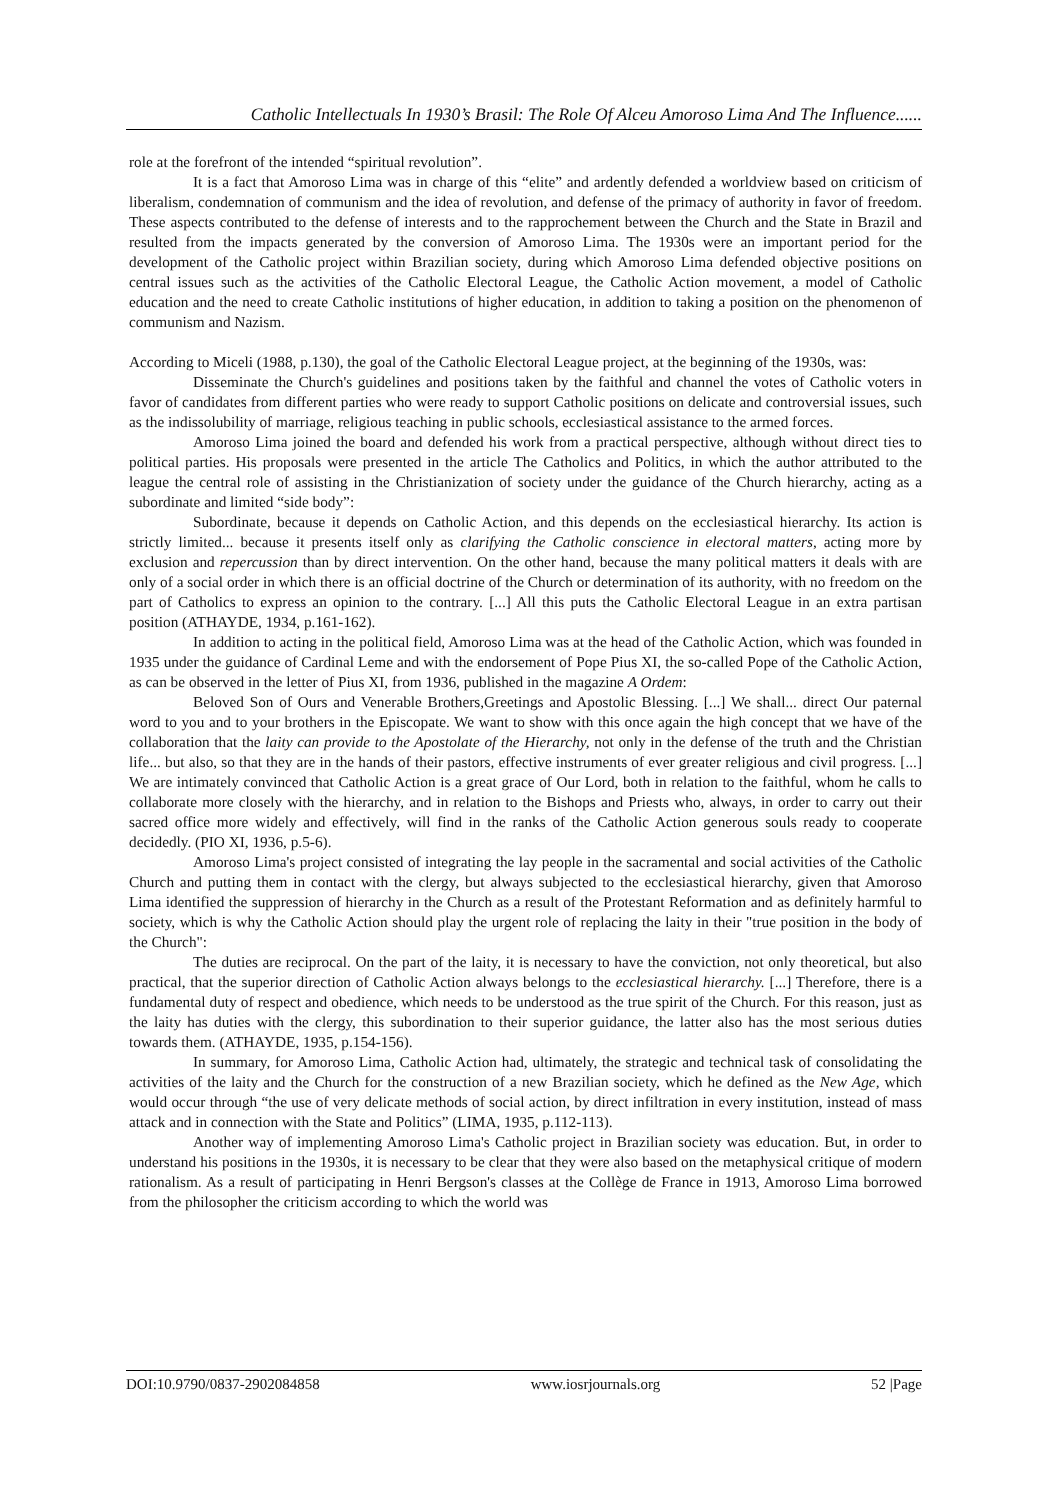Catholic Intellectuals In 1930’s Brasil: The Role Of Alceu Amoroso Lima And The Influence......
role at the forefront of the intended “spiritual revolution”.
It is a fact that Amoroso Lima was in charge of this “elite” and ardently defended a worldview based on criticism of liberalism, condemnation of communism and the idea of revolution, and defense of the primacy of authority in favor of freedom. These aspects contributed to the defense of interests and to the rapprochement between the Church and the State in Brazil and resulted from the impacts generated by the conversion of Amoroso Lima. The 1930s were an important period for the development of the Catholic project within Brazilian society, during which Amoroso Lima defended objective positions on central issues such as the activities of the Catholic Electoral League, the Catholic Action movement, a model of Catholic education and the need to create Catholic institutions of higher education, in addition to taking a position on the phenomenon of communism and Nazism.
According to Miceli (1988, p.130), the goal of the Catholic Electoral League project, at the beginning of the 1930s, was:
Disseminate the Church's guidelines and positions taken by the faithful and channel the votes of Catholic voters in favor of candidates from different parties who were ready to support Catholic positions on delicate and controversial issues, such as the indissolubility of marriage, religious teaching in public schools, ecclesiastical assistance to the armed forces.
Amoroso Lima joined the board and defended his work from a practical perspective, although without direct ties to political parties. His proposals were presented in the article The Catholics and Politics, in which the author attributed to the league the central role of assisting in the Christianization of society under the guidance of the Church hierarchy, acting as a subordinate and limited “side body”:
Subordinate, because it depends on Catholic Action, and this depends on the ecclesiastical hierarchy. Its action is strictly limited... because it presents itself only as clarifying the Catholic conscience in electoral matters, acting more by exclusion and repercussion than by direct intervention. On the other hand, because the many political matters it deals with are only of a social order in which there is an official doctrine of the Church or determination of its authority, with no freedom on the part of Catholics to express an opinion to the contrary. [...] All this puts the Catholic Electoral League in an extra partisan position (ATHAYDE, 1934, p.161-162).
In addition to acting in the political field, Amoroso Lima was at the head of the Catholic Action, which was founded in 1935 under the guidance of Cardinal Leme and with the endorsement of Pope Pius XI, the so-called Pope of the Catholic Action, as can be observed in the letter of Pius XI, from 1936, published in the magazine A Ordem:
Beloved Son of Ours and Venerable Brothers,Greetings and Apostolic Blessing. [...] We shall... direct Our paternal word to you and to your brothers in the Episcopate. We want to show with this once again the high concept that we have of the collaboration that the laity can provide to the Apostolate of the Hierarchy, not only in the defense of the truth and the Christian life... but also, so that they are in the hands of their pastors, effective instruments of ever greater religious and civil progress. [...] We are intimately convinced that Catholic Action is a great grace of Our Lord, both in relation to the faithful, whom he calls to collaborate more closely with the hierarchy, and in relation to the Bishops and Priests who, always, in order to carry out their sacred office more widely and effectively, will find in the ranks of the Catholic Action generous souls ready to cooperate decidedly. (PIO XI, 1936, p.5-6).
Amoroso Lima's project consisted of integrating the lay people in the sacramental and social activities of the Catholic Church and putting them in contact with the clergy, but always subjected to the ecclesiastical hierarchy, given that Amoroso Lima identified the suppression of hierarchy in the Church as a result of the Protestant Reformation and as definitely harmful to society, which is why the Catholic Action should play the urgent role of replacing the laity in their "true position in the body of the Church":
The duties are reciprocal. On the part of the laity, it is necessary to have the conviction, not only theoretical, but also practical, that the superior direction of Catholic Action always belongs to the ecclesiastical hierarchy. [...] Therefore, there is a fundamental duty of respect and obedience, which needs to be understood as the true spirit of the Church. For this reason, just as the laity has duties with the clergy, this subordination to their superior guidance, the latter also has the most serious duties towards them. (ATHAYDE, 1935, p.154-156).
In summary, for Amoroso Lima, Catholic Action had, ultimately, the strategic and technical task of consolidating the activities of the laity and the Church for the construction of a new Brazilian society, which he defined as the New Age, which would occur through “the use of very delicate methods of social action, by direct infiltration in every institution, instead of mass attack and in connection with the State and Politics” (LIMA, 1935, p.112-113).
Another way of implementing Amoroso Lima's Catholic project in Brazilian society was education. But, in order to understand his positions in the 1930s, it is necessary to be clear that they were also based on the metaphysical critique of modern rationalism. As a result of participating in Henri Bergson's classes at the Collège de France in 1913, Amoroso Lima borrowed from the philosopher the criticism according to which the world was
DOI:10.9790/0837-2902084858 www.iosrjournals.org 52 |Page